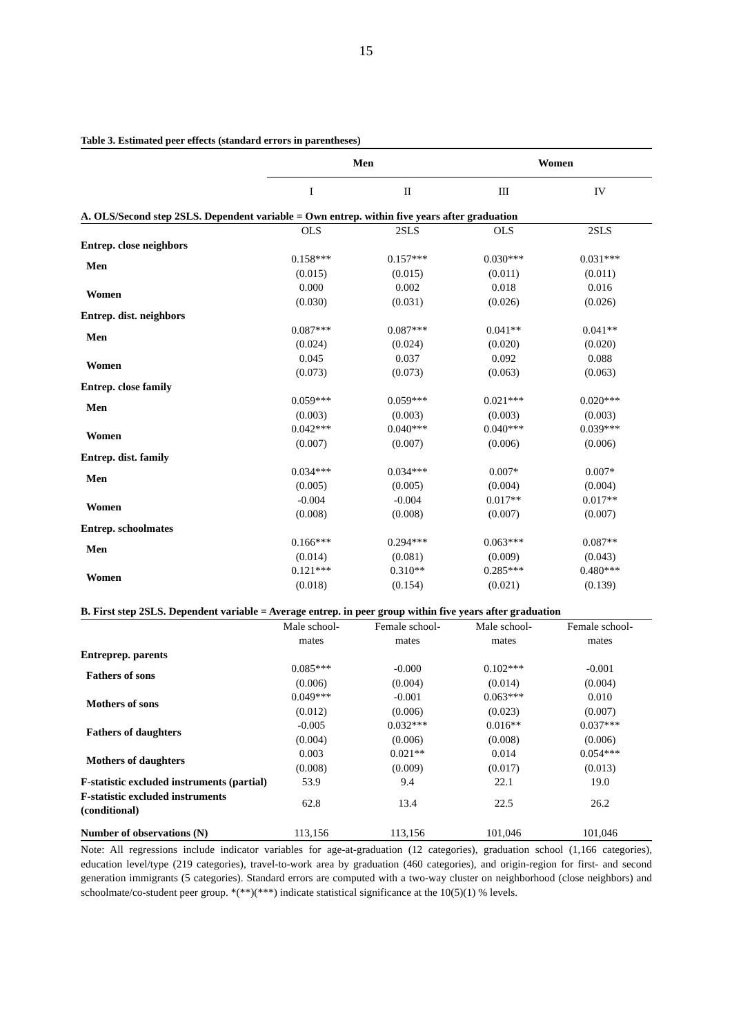15
Table 3. Estimated peer effects (standard errors in parentheses)
| | Men | | Women | |
| | I | II | III | IV |
| A. OLS/Second step 2SLS. Dependent variable = Own entrep. within five years after graduation | | | | |
| | OLS | 2SLS | OLS | 2SLS |
| Entrep. close neighbors | | | | |
| Men | 0.158*** | 0.157*** | 0.030*** | 0.031*** |
| | (0.015) | (0.015) | (0.011) | (0.011) |
| Women | 0.000 | 0.002 | 0.018 | 0.016 |
| | (0.030) | (0.031) | (0.026) | (0.026) |
| Entrep. dist. neighbors | | | | |
| Men | 0.087*** | 0.087*** | 0.041** | 0.041** |
| | (0.024) | (0.024) | (0.020) | (0.020) |
| Women | 0.045 | 0.037 | 0.092 | 0.088 |
| | (0.073) | (0.073) | (0.063) | (0.063) |
| Entrep. close family | | | | |
| Men | 0.059*** | 0.059*** | 0.021*** | 0.020*** |
| | (0.003) | (0.003) | (0.003) | (0.003) |
| Women | 0.042*** | 0.040*** | 0.040*** | 0.039*** |
| | (0.007) | (0.007) | (0.006) | (0.006) |
| Entrep. dist. family | | | | |
| Men | 0.034*** | 0.034*** | 0.007* | 0.007* |
| | (0.005) | (0.005) | (0.004) | (0.004) |
| Women | -0.004 | -0.004 | 0.017** | 0.017** |
| | (0.008) | (0.008) | (0.007) | (0.007) |
| Entrep. schoolmates | | | | |
| Men | 0.166*** | 0.294*** | 0.063*** | 0.087** |
| | (0.014) | (0.081) | (0.009) | (0.043) |
| Women | 0.121*** | 0.310** | 0.285*** | 0.480*** |
| | (0.018) | (0.154) | (0.021) | (0.139) |
| B. First step 2SLS. Dependent variable = Average entrep. in peer group within five years after graduation | | | | |
| | Male school- mates | Female school- mates | Male school- mates | Female school- mates |
| Entreprep. parents | | | | |
| Fathers of sons | 0.085*** | -0.000 | 0.102*** | -0.001 |
| | (0.006) | (0.004) | (0.014) | (0.004) |
| Mothers of sons | 0.049*** | -0.001 | 0.063*** | 0.010 |
| | (0.012) | (0.006) | (0.023) | (0.007) |
| Fathers of daughters | -0.005 | 0.032*** | 0.016** | 0.037*** |
| | (0.004) | (0.006) | (0.008) | (0.006) |
| Mothers of daughters | 0.003 | 0.021** | 0.014 | 0.054*** |
| | (0.008) | (0.009) | (0.017) | (0.013) |
| F-statistic excluded instruments (partial) | 53.9 | 9.4 | 22.1 | 19.0 |
| F-statistic excluded instruments (conditional) | 62.8 | 13.4 | 22.5 | 26.2 |
| Number of observations (N) | 113,156 | 113,156 | 101,046 | 101,046 |
Note: All regressions include indicator variables for age-at-graduation (12 categories), graduation school (1,166 categories), education level/type (219 categories), travel-to-work area by graduation (460 categories), and origin-region for first- and second generation immigrants (5 categories). Standard errors are computed with a two-way cluster on neighborhood (close neighbors) and schoolmate/co-student peer group. *(**)(***) indicate statistical significance at the 10(5)(1) % levels.